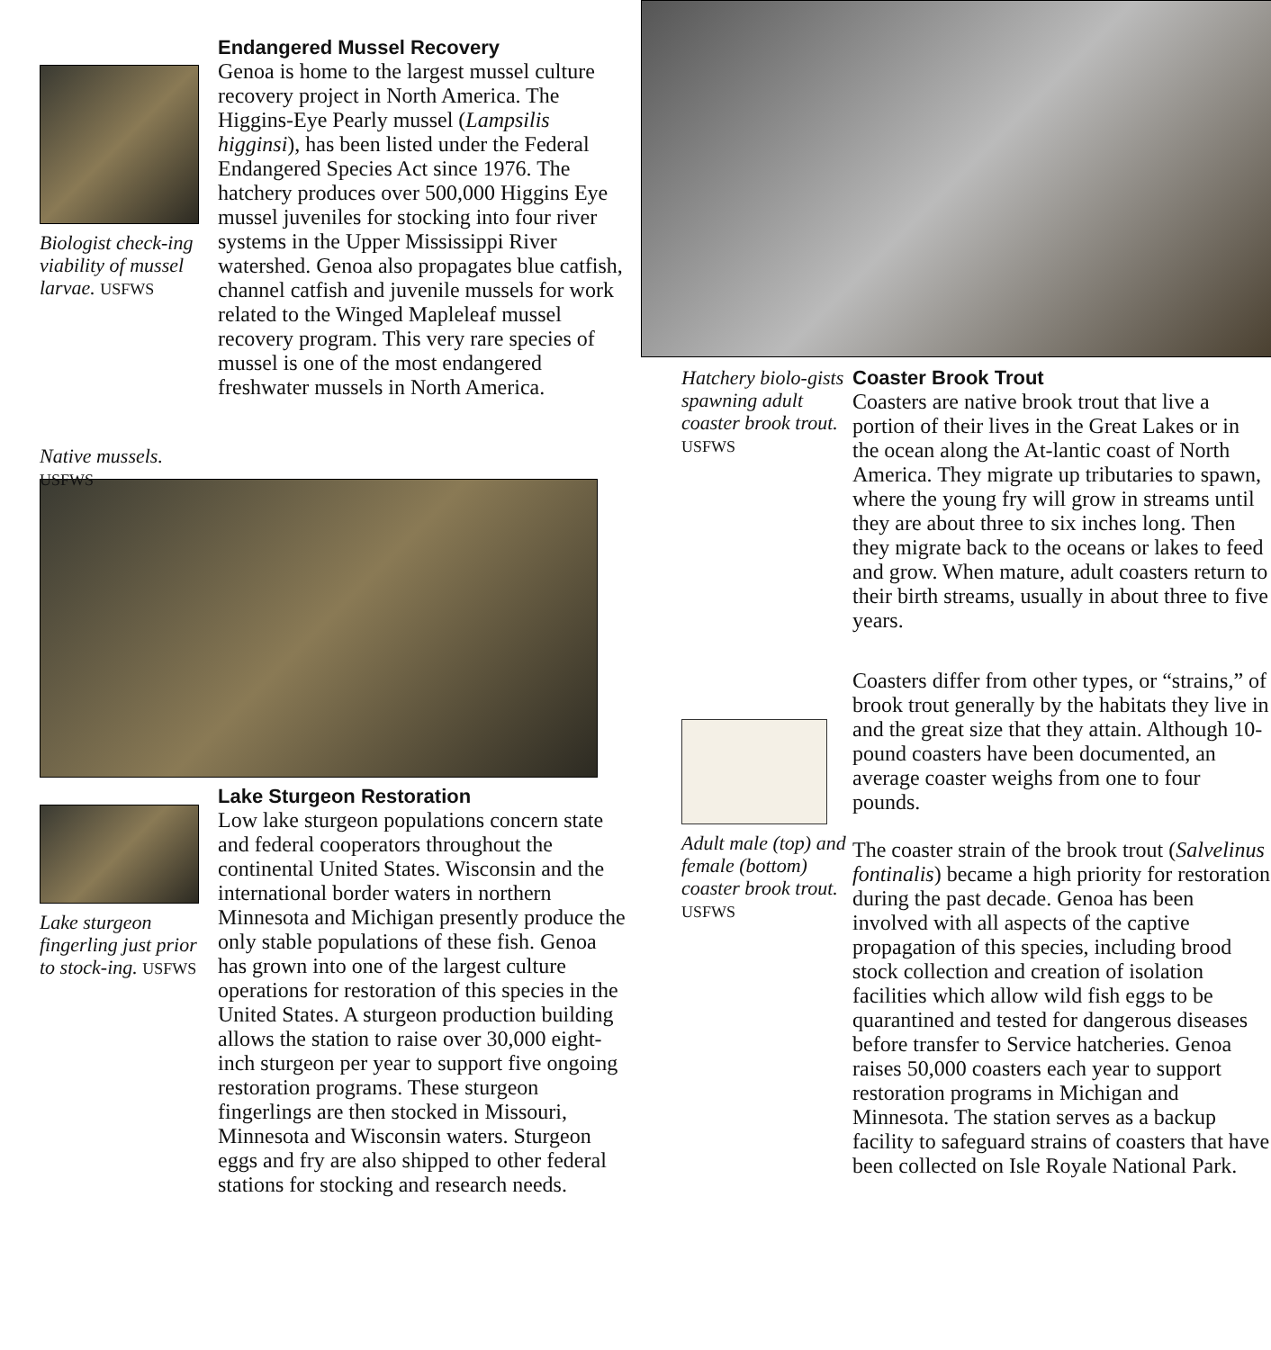Biologist check-ing viability of mussel larvae. USFWS
Native mussels. USFWS
Endangered Mussel Recovery
Genoa is home to the largest mussel culture recovery project in North America. The Higgins-Eye Pearly mussel (Lampsilis higginsi), has been listed under the Federal Endangered Species Act since 1976. The hatchery produces over 500,000 Higgins Eye mussel juveniles for stocking into four river systems in the Upper Mississippi River watershed. Genoa also propagates blue catfish, channel catfish and juvenile mussels for work related to the Winged Mapleleaf mussel recovery program. This very rare species of mussel is one of the most endangered freshwater mussels in North America.
Lake sturgeon fingerling just prior to stock-ing. USFWS
Lake Sturgeon Restoration
Low lake sturgeon populations concern state and federal cooperators throughout the continental United States. Wisconsin and the international border waters in northern Minnesota and Michigan presently produce the only stable populations of these fish. Genoa has grown into one of the largest culture operations for restoration of this species in the United States. A sturgeon production building allows the station to raise over 30,000 eight-inch sturgeon per year to support five ongoing restoration programs. These sturgeon fingerlings are then stocked in Missouri, Minnesota and Wisconsin waters. Sturgeon eggs and fry are also shipped to other federal stations for stocking and research needs.
Hatchery biolo-gists spawning adult coaster brook trout. USFWS
Adult male (top) and female (bottom) coaster brook trout. USFWS
Coaster Brook Trout
Coasters are native brook trout that live a portion of their lives in the Great Lakes or in the ocean along the At-lantic coast of North America. They migrate up tributaries to spawn, where the young fry will grow in streams until they are about three to six inches long. Then they migrate back to the oceans or lakes to feed and grow. When mature, adult coasters return to their birth streams, usually in about three to five years.
Coasters differ from other types, or “strains,” of brook trout generally by the habitats they live in and the great size that they attain. Although 10-pound coasters have been documented, an average coaster weighs from one to four pounds.
The coaster strain of the brook trout (Salvelinus fontinalis) became a high priority for restoration during the past decade. Genoa has been involved with all aspects of the captive propagation of this species, including brood stock collection and creation of isolation facilities which allow wild fish eggs to be quarantined and tested for dangerous diseases before transfer to Service hatcheries. Genoa raises 50,000 coasters each year to support restoration programs in Michigan and Minnesota. The station serves as a backup facility to safeguard strains of coasters that have been collected on Isle Royale National Park.